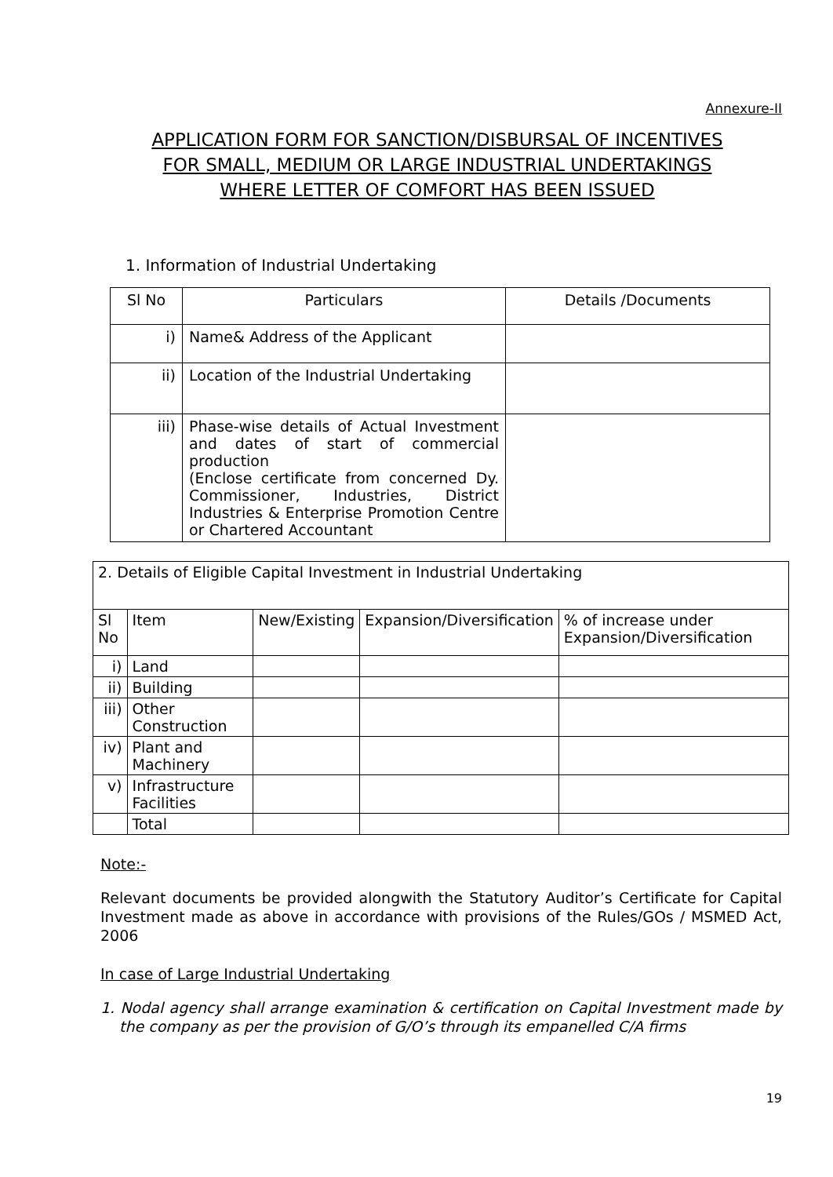Annexure-II
APPLICATION FORM FOR SANCTION/DISBURSAL OF INCENTIVES
FOR SMALL, MEDIUM OR LARGE INDUSTRIAL UNDERTAKINGS
WHERE LETTER OF COMFORT HAS BEEN ISSUED
1. Information of Industrial Undertaking
| Sl No | Particulars | Details /Documents |
| --- | --- | --- |
| i) | Name& Address of the Applicant | |
| ii) | Location of the Industrial Undertaking | |
| iii) | Phase-wise details of Actual Investment and dates of start of commercial production (Enclose certificate from concerned Dy. Commissioner, Industries, District Industries & Enterprise Promotion Centre or Chartered Accountant | |
| 2. Details of Eligible Capital Investment in Industrial Undertaking | | | | |
| Sl No | Item | New/Existing | Expansion/Diversification | % of increase under Expansion/Diversification |
| i) | Land | | | |
| ii) | Building | | | |
| iii) | Other Construction | | | |
| iv) | Plant and Machinery | | | |
| v) | Infrastructure Facilities | | | |
| | Total | | | |
Note:-
Relevant documents be provided alongwith the Statutory Auditor’s Certificate for Capital Investment made as above in accordance with provisions of the Rules/GOs / MSMED Act, 2006
In case of Large Industrial Undertaking
1. Nodal agency shall arrange examination & certification on Capital Investment made by the company as per the provision of G/O’s through its empanelled C/A firms
19